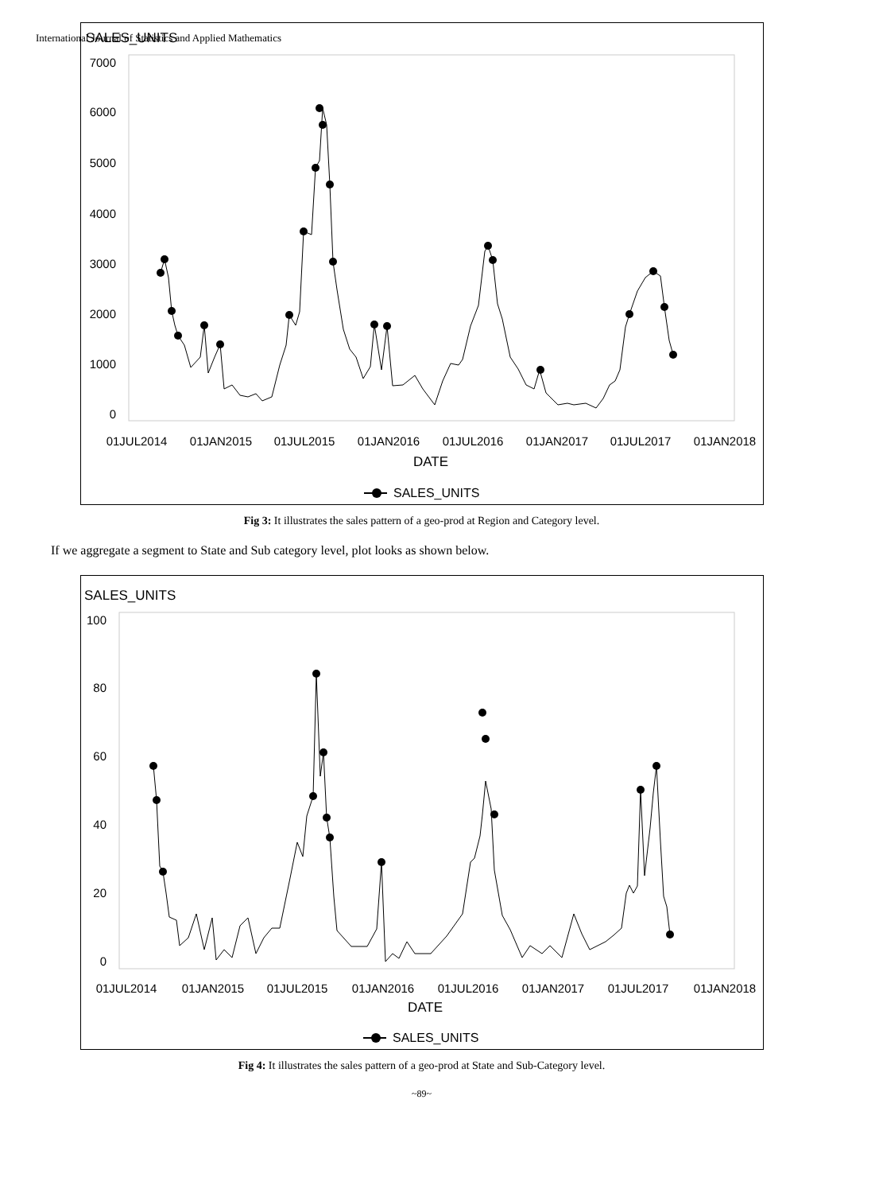International Journal of Statistics and Applied Mathematics
SALES_UNITS
7000
6000
5000
4000
3000
2000
1000
0
01JUL2014
01JAN2015
01JUL2015
01JAN2016
01JUL2016
01JAN2017
01JUL2017
01JAN2018
DATE
SALES_UNITS
Fig 3: It illustrates the sales pattern of a geo-prod at Region and Category level.
If we aggregate a segment to State and Sub category level, plot looks as shown below.
SALES_UNITS
100
80
60
40
20
0
01JUL2014
01JAN2015
01JUL2015
01JAN2016
01JUL2016
01JAN2017
01JUL2017
01JAN2018
DATE
SALES_UNITS
Fig 4: It illustrates the sales pattern of a geo-prod at State and Sub-Category level.
~89~